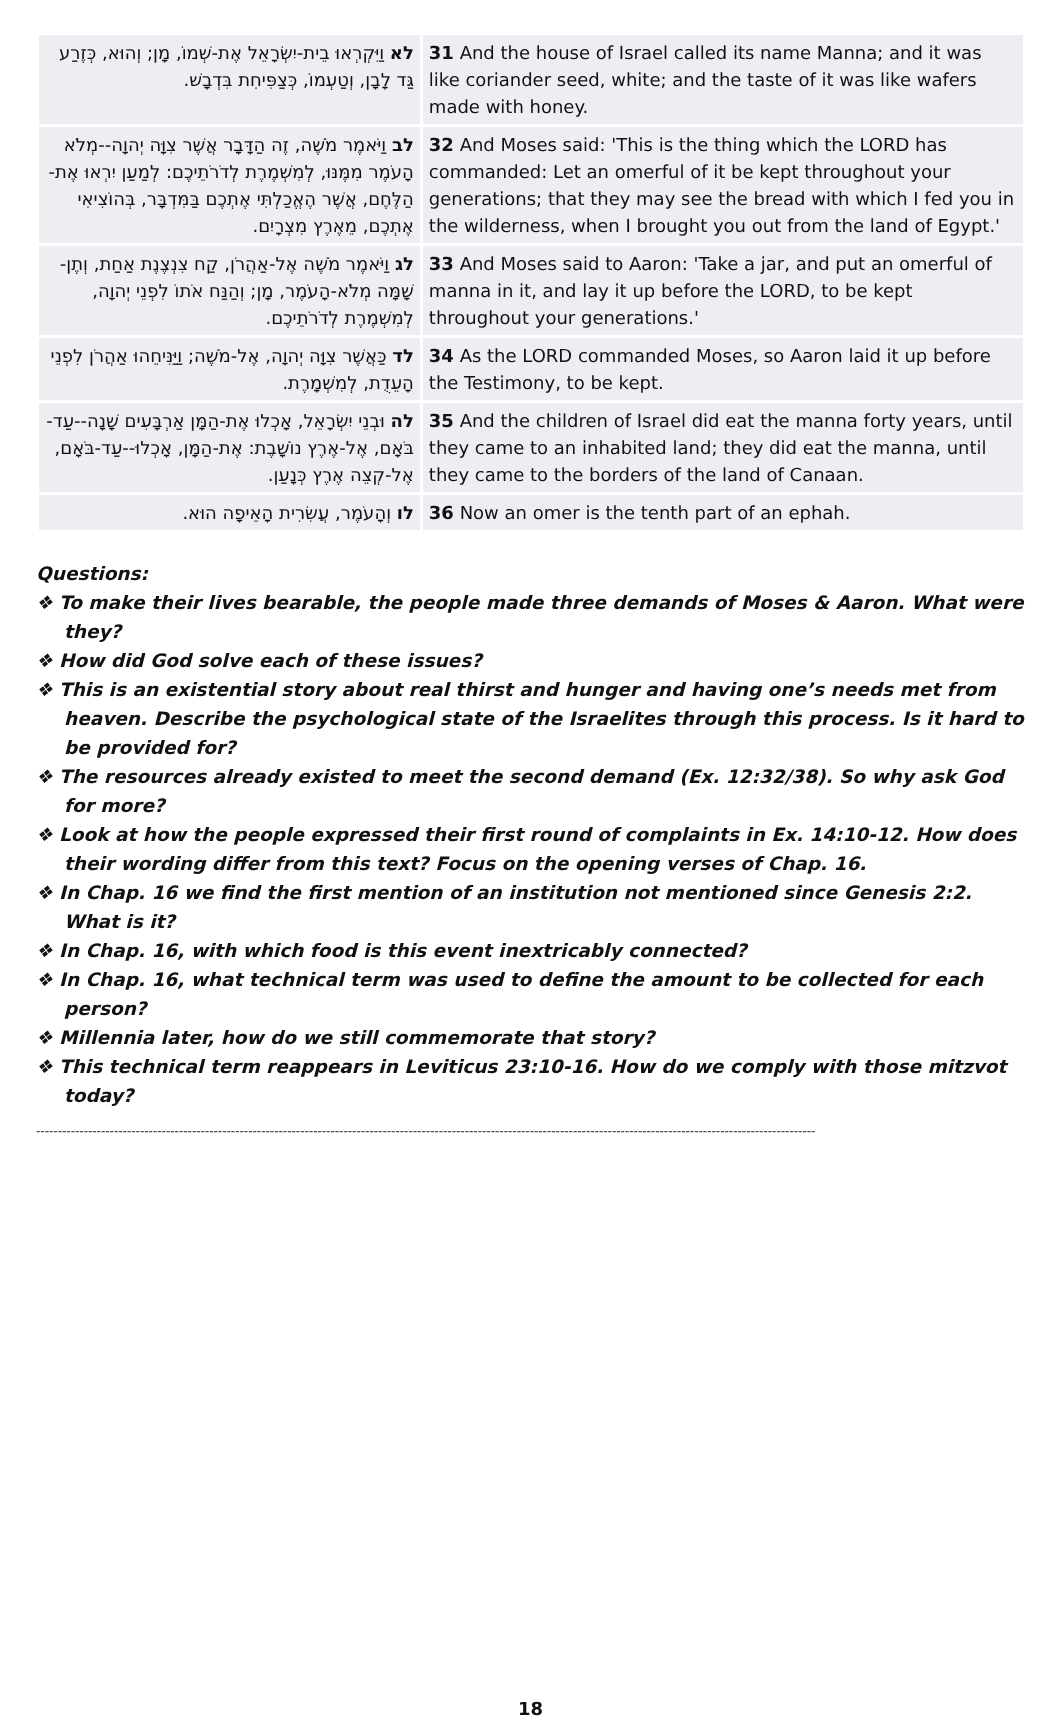| לא וַיִּקְרְאוּ בֵית-יִשְׂרָאֵל אֶת-שְׁמוֹ, מָן; וְהוּא, כְּזֶרַע גַּד לָבָן, וְטַעְמוֹ, כְּצַפִּיחִת בִּדְבָשׁ. | 31 And the house of Israel called its name Manna; and it was like coriander seed, white; and the taste of it was like wafers made with honey. |
| לב וַיֹּאמֶר מֹשֶׁה, זֶה הַדָּבָר אֲשֶׁר צִוָּה יְהוָה--מְלֹא הָעֹמֶר מִמֶּנּוּ, לְמִשְׁמֶרֶת לְדֹרֹתֵיכֶם: לְמַעַן יִרְאוּ אֶת-הַלֶּחֶם, אֲשֶׁר הֶאֱכַלְתִּי אֶתְכֶם בַּמִּדְבָּר, בְּהוֹצִיאִי אֶתְכֶם, מֵאֶרֶץ מִצְרָיִם. | 32 And Moses said: 'This is the thing which the LORD has commanded: Let an omerful of it be kept throughout your generations; that they may see the bread with which I fed you in the wilderness, when I brought you out from the land of Egypt.' |
| לג וַיֹּאמֶר מֹשֶׁה אֶל-אַהֲרֹן, קַח צִנְצֶנֶת אַחַת, וְתֶן-שָׁמָּה מְלֹא-הָעֹמֶר, מָן; וְהַנַּח אֹתוֹ לִפְנֵי יְהוָה, לְמִשְׁמֶרֶת לְדֹרֹתֵיכֶם. | 33 And Moses said to Aaron: 'Take a jar, and put an omerful of manna in it, and lay it up before the LORD, to be kept throughout your generations.' |
| לד כַּאֲשֶׁר צִוָּה יְהוָה, אֶל-מֹשֶׁה; וַיַּנִּיחֵהוּ אַהֲרֹן לִפְנֵי הָעֵדֻת, לְמִשְׁמָרֶת. | 34 As the LORD commanded Moses, so Aaron laid it up before the Testimony, to be kept. |
| לה וּבְנֵי יִשְׂרָאֵל, אָכְלוּ אֶת-הַמָּן אַרְבָּעִים שָׁנָה--עַד-בֹּאָם, אֶל-אֶרֶץ נוֹשָׁבֶת: אֶת-הַמָּן, אָכְלוּ--עַד-בֹּאָם, אֶל-קְצֵה אֶרֶץ כְּנָעַן. | 35 And the children of Israel did eat the manna forty years, until they came to an inhabited land; they did eat the manna, until they came to the borders of the land of Canaan. |
| לו וְהָעֹמֶר, עֲשִׂרִית הָאֵיפָה הוּא. | 36 Now an omer is the tenth part of an ephah. |
Questions:
❖ To make their lives bearable, the people made three demands of Moses & Aaron. What were they?
❖ How did God solve each of these issues?
❖ This is an existential story about real thirst and hunger and having one’s needs met from heaven. Describe the psychological state of the Israelites through this process. Is it hard to be provided for?
❖ The resources already existed to meet the second demand (Ex. 12:32/38). So why ask God for more?
❖ Look at how the people expressed their first round of complaints in Ex. 14:10-12. How does their wording differ from this text? Focus on the opening verses of Chap. 16.
❖ In Chap. 16 we find the first mention of an institution not mentioned since Genesis 2:2. What is it?
❖ In Chap. 16, with which food is this event inextricably connected?
❖ In Chap. 16, what technical term was used to define the amount to be collected for each person?
❖ Millennia later, how do we still commemorate that story?
❖ This technical term reappears in Leviticus 23:10-16. How do we comply with those mitzvot today?
------------------------------------------------------------------------------------------------------------------------------------------------------------------------------------
18